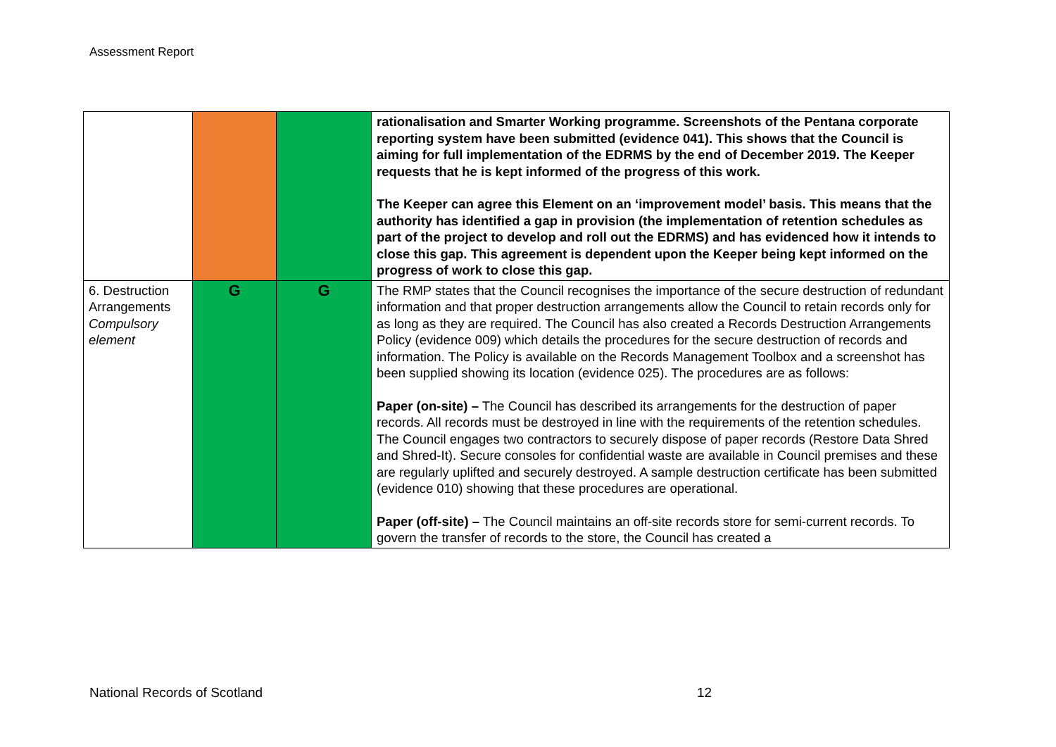Assessment Report
| | | | rationalisation and Smarter Working programme. Screenshots of the Pentana corporate reporting system have been submitted (evidence 041). This shows that the Council is aiming for full implementation of the EDRMS by the end of December 2019. The Keeper requests that he is kept informed of the progress of this work. The Keeper can agree this Element on an ‘improvement model’ basis. This means that the authority has identified a gap in provision (the implementation of retention schedules as part of the project to develop and roll out the EDRMS) and has evidenced how it intends to close this gap. This agreement is dependent upon the Keeper being kept informed on the progress of work to close this gap. |
| 6. Destruction Arrangements Compulsory element | G | G | The RMP states that the Council recognises the importance of the secure destruction of redundant information and that proper destruction arrangements allow the Council to retain records only for as long as they are required. The Council has also created a Records Destruction Arrangements Policy (evidence 009) which details the procedures for the secure destruction of records and information. The Policy is available on the Records Management Toolbox and a screenshot has been supplied showing its location (evidence 025). The procedures are as follows: Paper (on-site) – The Council has described its arrangements for the destruction of paper records. All records must be destroyed in line with the requirements of the retention schedules. The Council engages two contractors to securely dispose of paper records (Restore Data Shred and Shred-It). Secure consoles for confidential waste are available in Council premises and these are regularly uplifted and securely destroyed. A sample destruction certificate has been submitted (evidence 010) showing that these procedures are operational. Paper (off-site) – The Council maintains an off-site records store for semi-current records. To govern the transfer of records to the store, the Council has created a |
National Records of Scotland 12